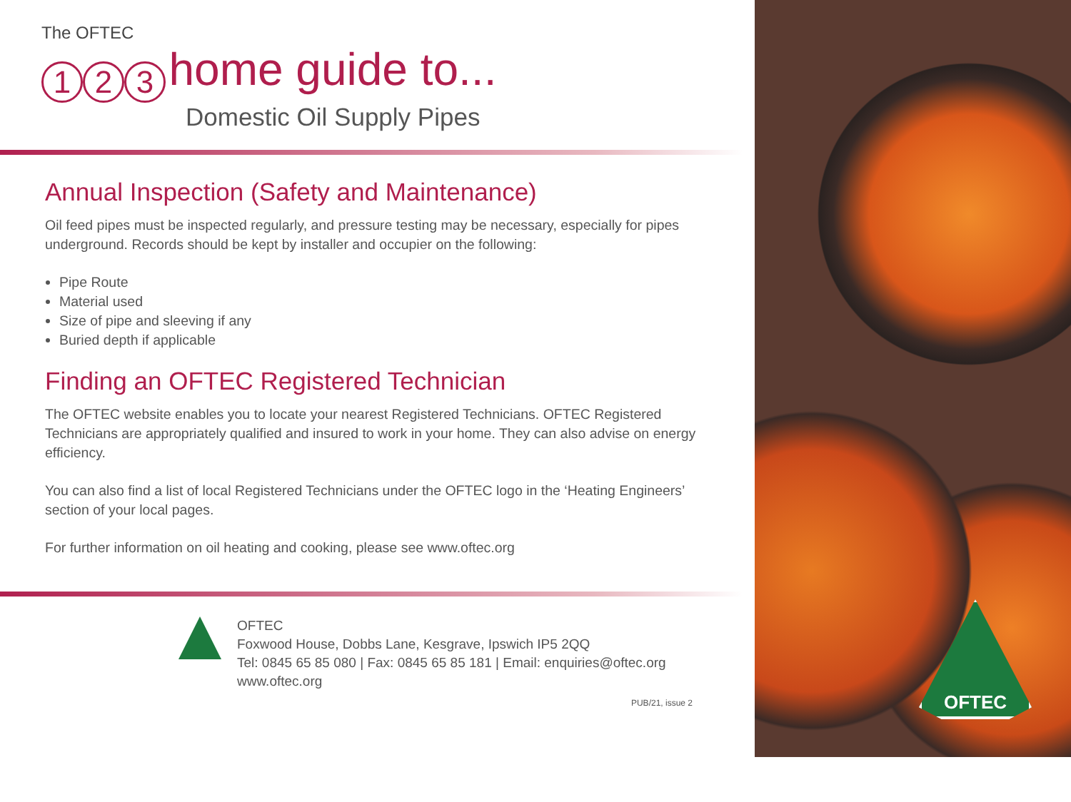The OFTEC
1 2 3 home guide to...
Domestic Oil Supply Pipes
Annual Inspection (Safety and Maintenance)
Oil feed pipes must be inspected regularly, and pressure testing may be necessary, especially for pipes underground. Records should be kept by installer and occupier on the following:
Pipe Route
Material used
Size of pipe and sleeving if any
Buried depth if applicable
Finding an OFTEC Registered Technician
The OFTEC website enables you to locate your nearest Registered Technicians. OFTEC Registered Technicians are appropriately qualified and insured to work in your home. They can also advise on energy efficiency.
You can also find a list of local Registered Technicians under the OFTEC logo in the ‘Heating Engineers’ section of your local pages.
For further information on oil heating and cooking, please see www.oftec.org
OFTEC
Foxwood House, Dobbs Lane, Kesgrave, Ipswich IP5 2QQ
Tel: 0845 65 85 080 | Fax: 0845 65 85 181 | Email: enquiries@oftec.org
www.oftec.org
PUB/21, issue 2
OFTEC